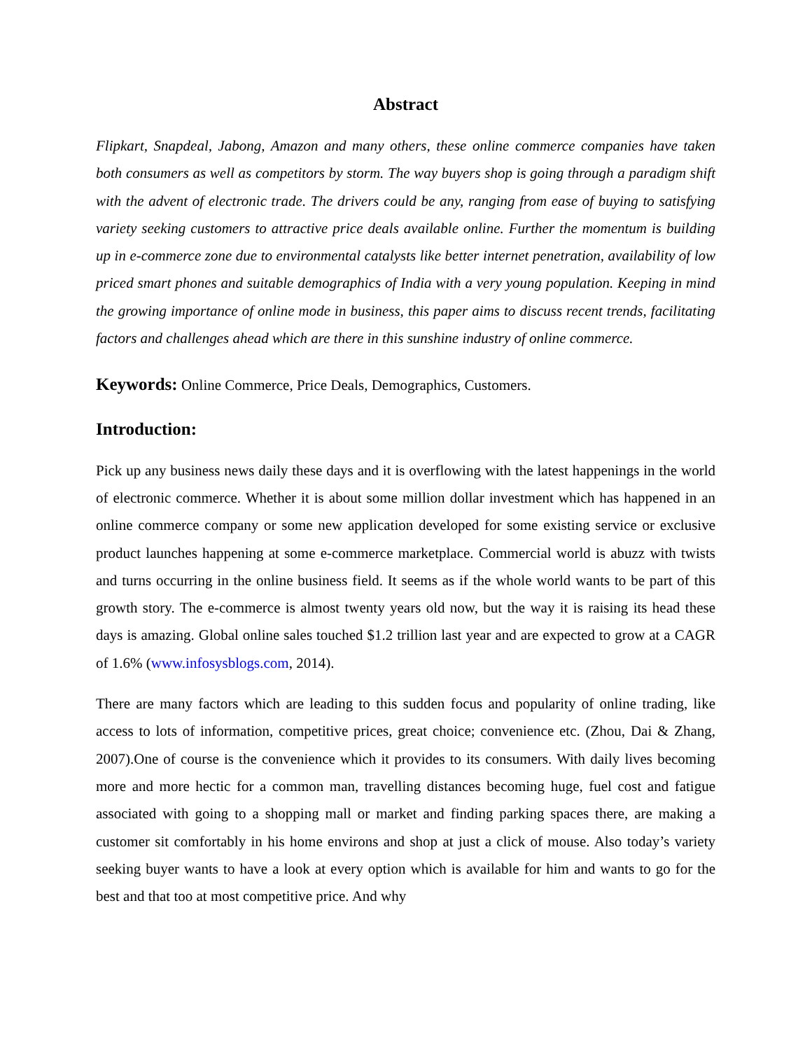Abstract
Flipkart, Snapdeal, Jabong, Amazon and many others, these online commerce companies have taken both consumers as well as competitors by storm. The way buyers shop is going through a paradigm shift with the advent of electronic trade. The drivers could be any, ranging from ease of buying to satisfying variety seeking customers to attractive price deals available online. Further the momentum is building up in e-commerce zone due to environmental catalysts like better internet penetration, availability of low priced smart phones and suitable demographics of India with a very young population. Keeping in mind the growing importance of online mode in business, this paper aims to discuss recent trends, facilitating factors and challenges ahead which are there in this sunshine industry of online commerce.
Keywords: Online Commerce, Price Deals, Demographics, Customers.
Introduction:
Pick up any business news daily these days and it is overflowing with the latest happenings in the world of electronic commerce. Whether it is about some million dollar investment which has happened in an online commerce company or some new application developed for some existing service or exclusive product launches happening at some e-commerce marketplace. Commercial world is abuzz with twists and turns occurring in the online business field. It seems as if the whole world wants to be part of this growth story. The e-commerce is almost twenty years old now, but the way it is raising its head these days is amazing. Global online sales touched $1.2 trillion last year and are expected to grow at a CAGR of 1.6% (www.infosysblogs.com, 2014).
There are many factors which are leading to this sudden focus and popularity of online trading, like access to lots of information, competitive prices, great choice; convenience etc. (Zhou, Dai & Zhang, 2007).One of course is the convenience which it provides to its consumers. With daily lives becoming more and more hectic for a common man, travelling distances becoming huge, fuel cost and fatigue associated with going to a shopping mall or market and finding parking spaces there, are making a customer sit comfortably in his home environs and shop at just a click of mouse. Also today’s variety seeking buyer wants to have a look at every option which is available for him and wants to go for the best and that too at most competitive price. And why